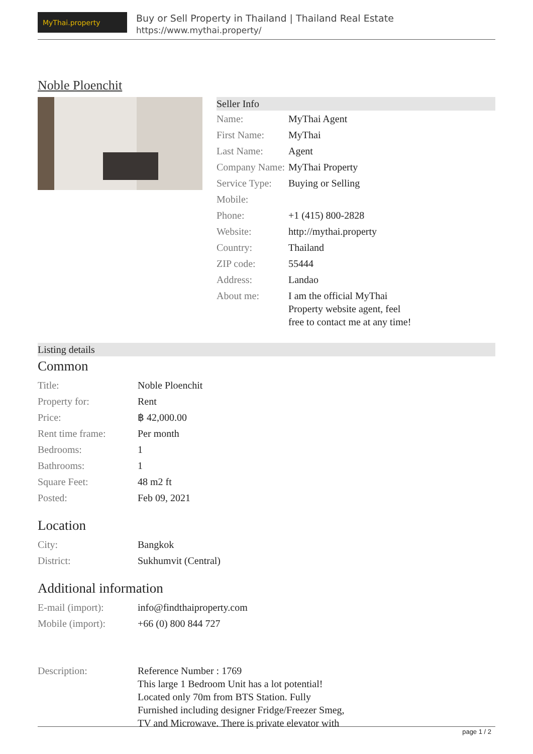MyThai.property
Buy or Sell Property in Thailand | Thailand Real Estate
https://www.mythai.property/
Noble Ploenchit
Seller Info
| Name: | MyThai Agent |
| First Name: | MyThai |
| Last Name: | Agent |
| Company Name: | MyThai Property |
| Service Type: | Buying or Selling |
| Mobile: | |
| Phone: | +1 (415) 800-2828 |
| Website: | http://mythai.property |
| Country: | Thailand |
| ZIP code: | 55444 |
| Address: | Landao |
| About me: | I am the official MyThai Property website agent, feel free to contact me at any time! |
Listing details
Common
| Title: | Noble Ploenchit |
| Property for: | Rent |
| Price: | ฿ 42,000.00 |
| Rent time frame: | Per month |
| Bedrooms: | 1 |
| Bathrooms: | 1 |
| Square Feet: | 48 m2 ft |
| Posted: | Feb 09, 2021 |
Location
| City: | Bangkok |
| District: | Sukhumvit (Central) |
Additional information
| E-mail (import): | info@findthaiproperty.com |
| Mobile (import): | +66 (0) 800 844 727 |
| Description: | Reference Number : 1769 This large 1 Bedroom Unit has a lot potential! Located only 70m from BTS Station. Fully Furnished including designer Fridge/Freezer Smeg, TV and Microwave. There is private elevator with |
page 1 / 2